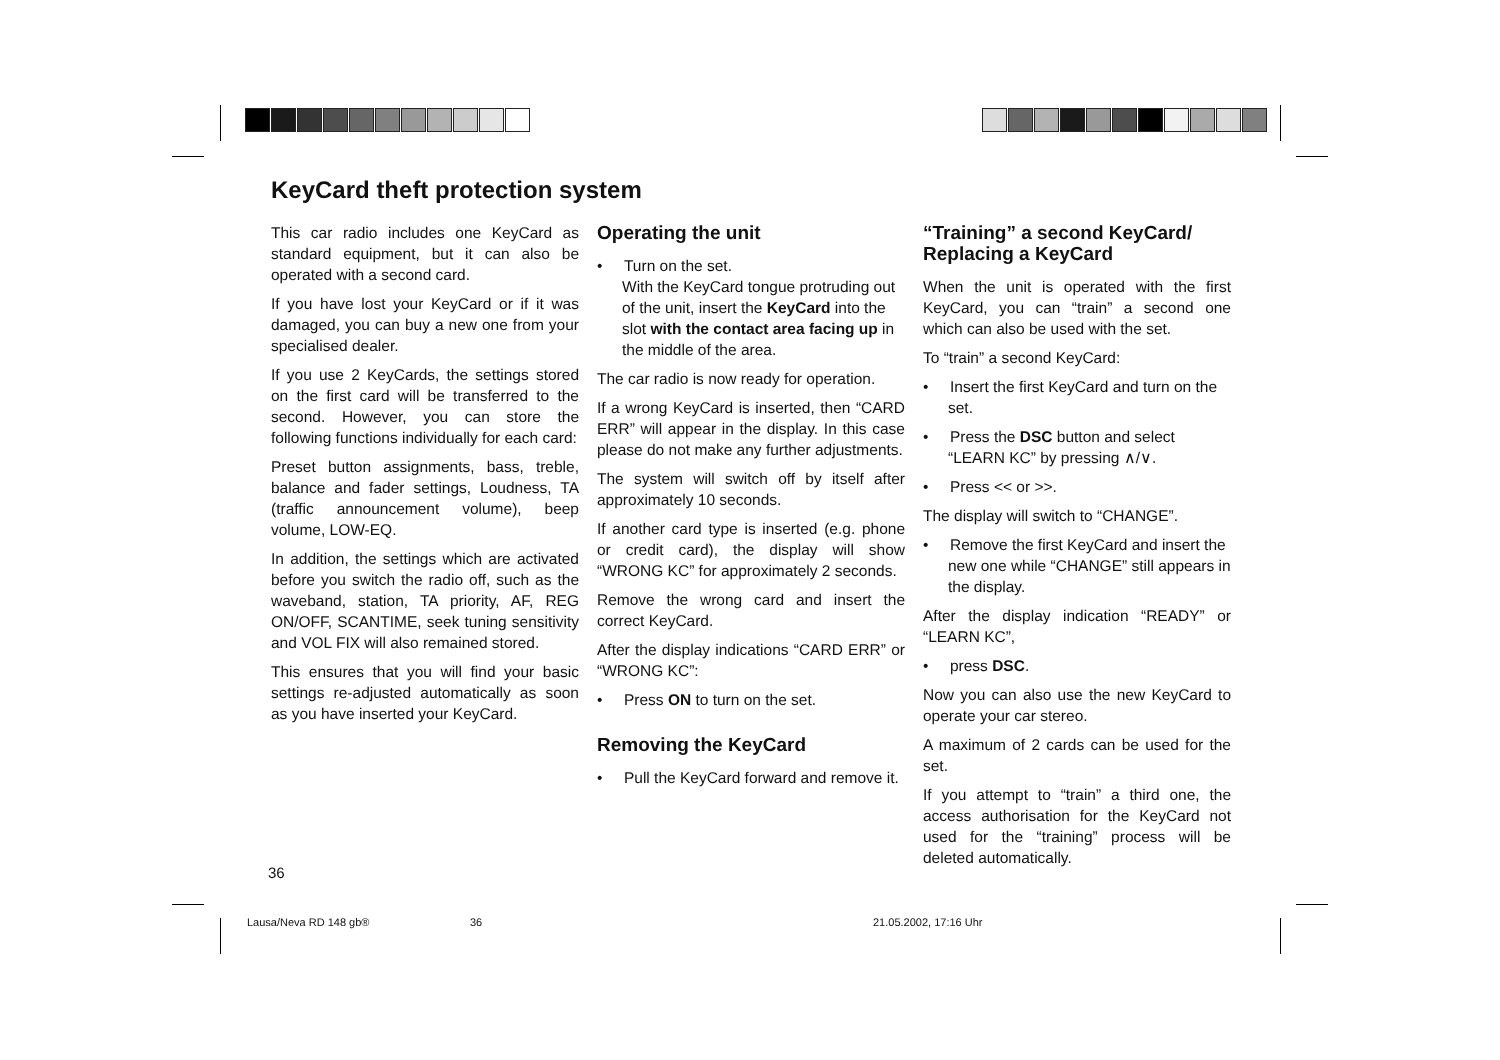KeyCard theft protection system
This car radio includes one KeyCard as standard equipment, but it can also be operated with a second card.
If you have lost your KeyCard or if it was damaged, you can buy a new one from your specialised dealer.
If you use 2 KeyCards, the settings stored on the first card will be transferred to the second. However, you can store the following functions individually for each card:
Preset button assignments, bass, treble, balance and fader settings, Loudness, TA (traffic announcement volume), beep volume, LOW-EQ.
In addition, the settings which are activated before you switch the radio off, such as the waveband, station, TA priority, AF, REG ON/OFF, SCANTIME, seek tuning sensitivity and VOL FIX will also remained stored.
This ensures that you will find your basic settings re-adjusted automatically as soon as you have inserted your KeyCard.
Operating the unit
• Turn on the set.
With the KeyCard tongue protruding out of the unit, insert the KeyCard into the slot with the contact area facing up in the middle of the area.
The car radio is now ready for operation.
If a wrong KeyCard is inserted, then “CARD ERR” will appear in the display. In this case please do not make any further adjustments.
The system will switch off by itself after approximately 10 seconds.
If another card type is inserted (e.g. phone or credit card), the display will show “WRONG KC” for approximately 2 seconds.
Remove the wrong card and insert the correct KeyCard.
After the display indications “CARD ERR” or “WRONG KC”:
• Press ON to turn on the set.
Removing the KeyCard
• Pull the KeyCard forward and remove it.
“Training” a second KeyCard/
Replacing a KeyCard
When the unit is operated with the first KeyCard, you can “train” a second one which can also be used with the set.
To “train” a second KeyCard:
• Insert the first KeyCard and turn on the set.
• Press the DSC button and select “LEARN KC” by pressing ∧/∨.
• Press << or >>.
The display will switch to “CHANGE”.
• Remove the first KeyCard and insert the new one while “CHANGE” still appears in the display.
After the display indication “READY” or “LEARN KC”,
• press DSC.
Now you can also use the new KeyCard to operate your car stereo.
A maximum of 2 cards can be used for the set.
If you attempt to “train” a third one, the access authorisation for the KeyCard not used for the “training” process will be deleted automatically.
36
Lausa/Neva RD 148 gb® 36 21.05.2002, 17:16 Uhr